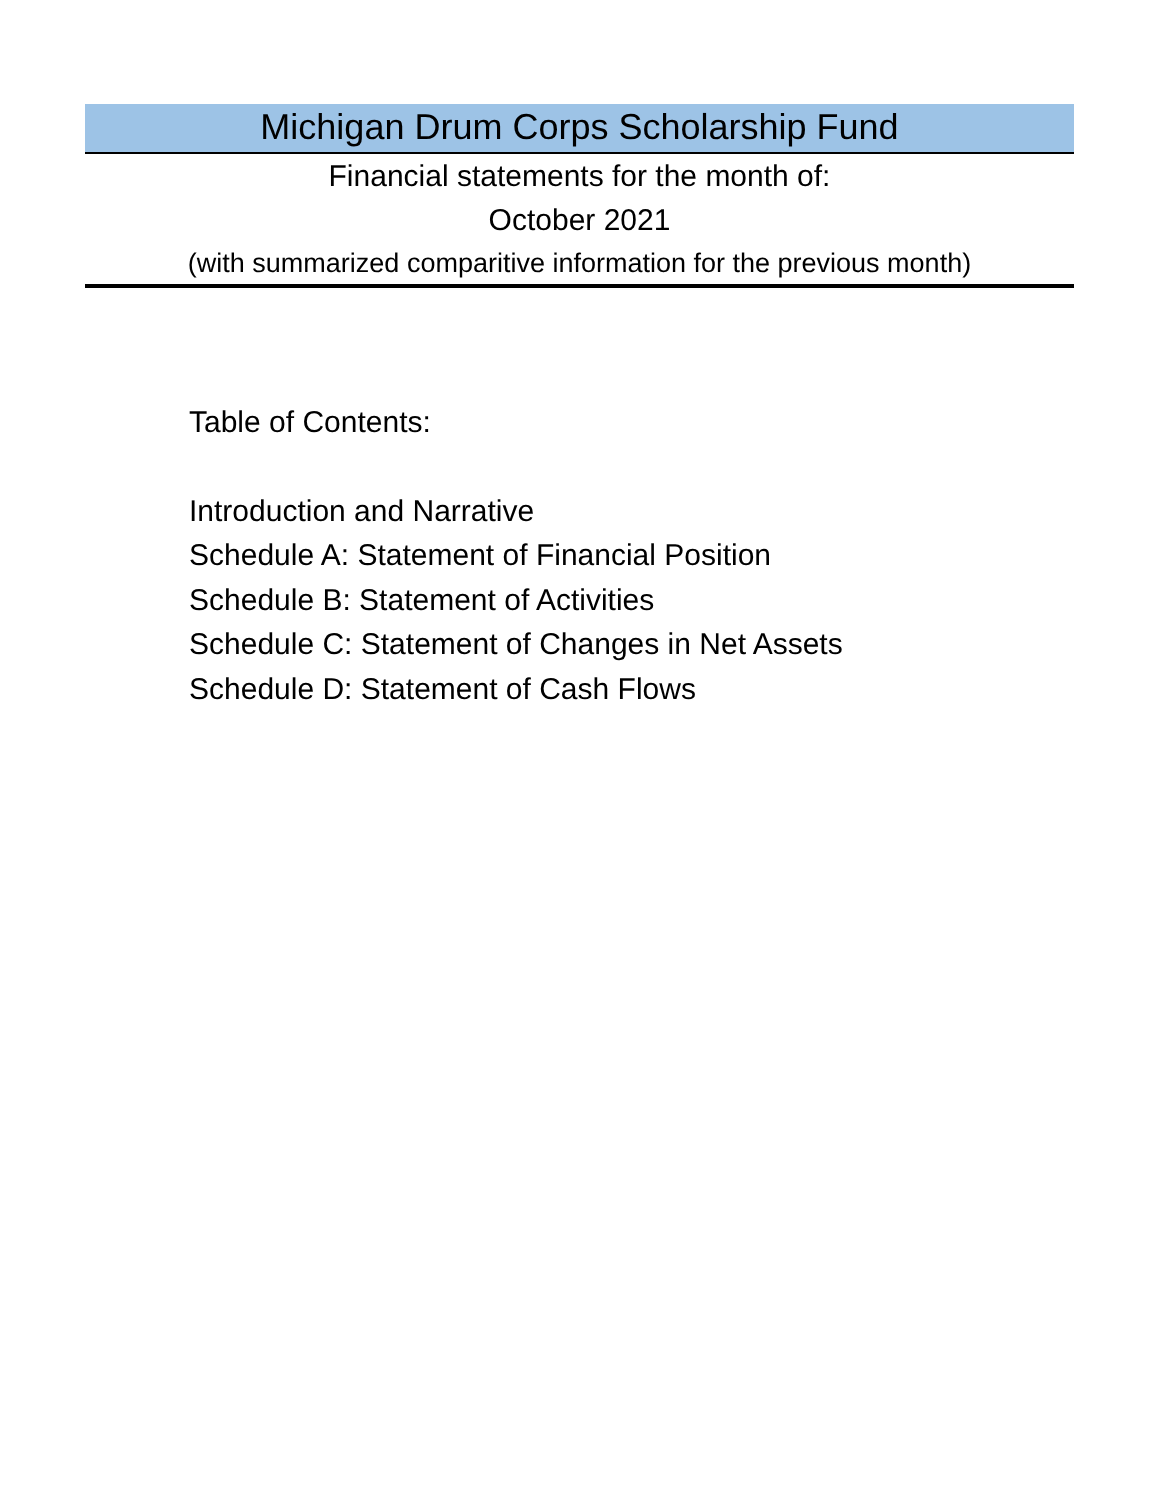Michigan Drum Corps Scholarship Fund
Financial statements for the month of:
October 2021
(with summarized comparitive information for the previous month)
Table of Contents:
Introduction and Narrative
Schedule A: Statement of Financial Position
Schedule B: Statement of Activities
Schedule C: Statement of Changes in Net Assets
Schedule D: Statement of Cash Flows